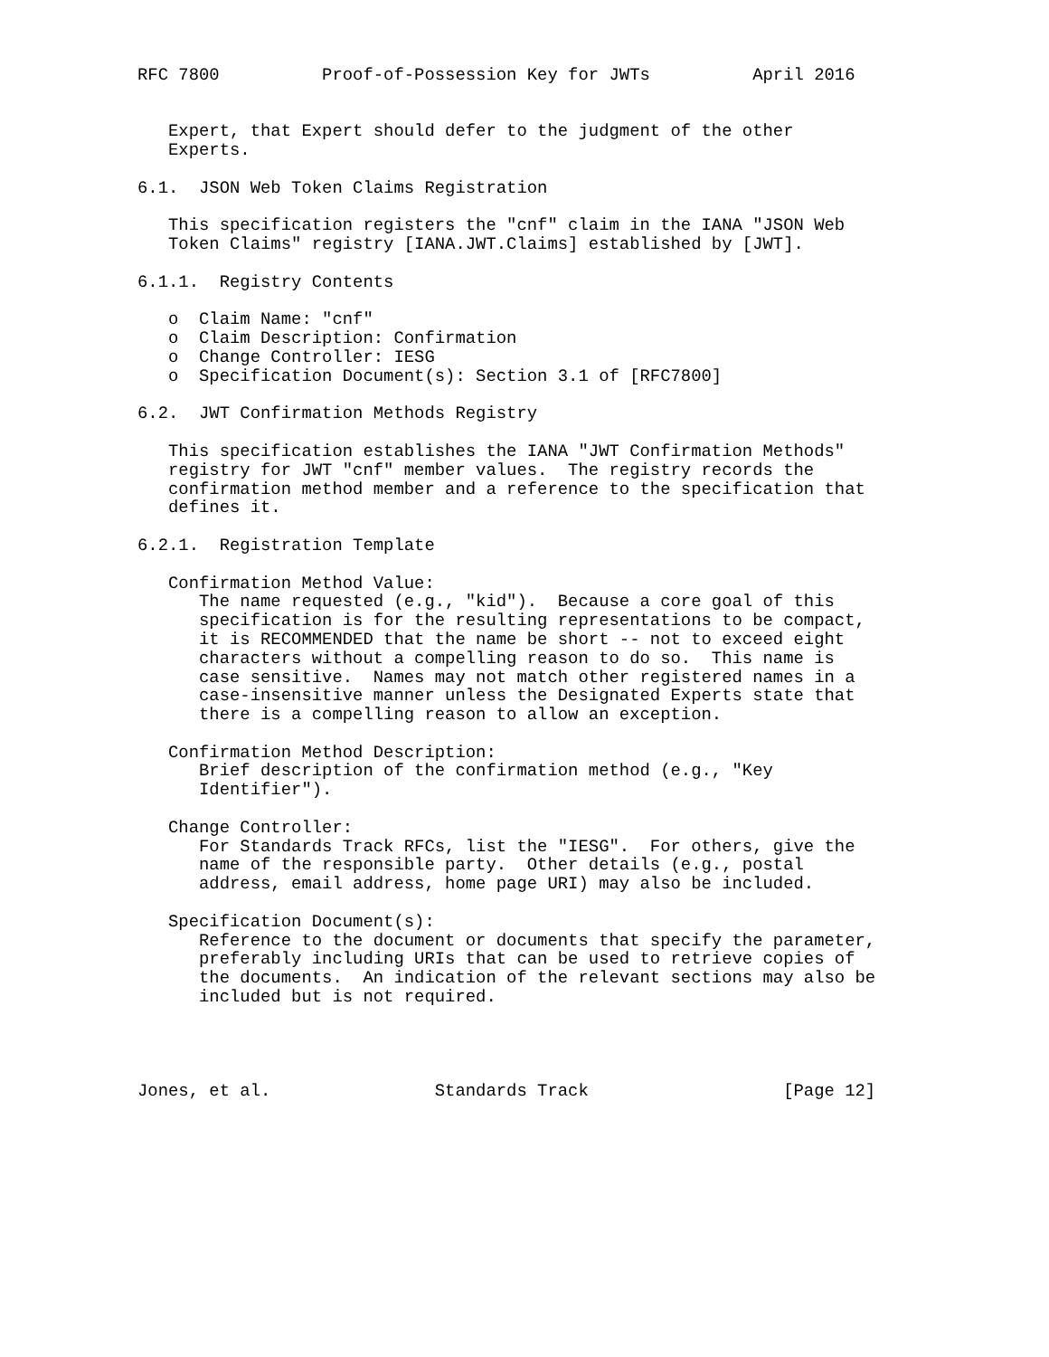RFC 7800          Proof-of-Possession Key for JWTs          April 2016


   Expert, that Expert should defer to the judgment of the other
   Experts.

6.1.  JSON Web Token Claims Registration

   This specification registers the "cnf" claim in the IANA "JSON Web
   Token Claims" registry [IANA.JWT.Claims] established by [JWT].

6.1.1.  Registry Contents

   o  Claim Name: "cnf"
   o  Claim Description: Confirmation
   o  Change Controller: IESG
   o  Specification Document(s): Section 3.1 of [RFC7800]

6.2.  JWT Confirmation Methods Registry

   This specification establishes the IANA "JWT Confirmation Methods"
   registry for JWT "cnf" member values.  The registry records the
   confirmation method member and a reference to the specification that
   defines it.

6.2.1.  Registration Template

   Confirmation Method Value:
      The name requested (e.g., "kid").  Because a core goal of this
      specification is for the resulting representations to be compact,
      it is RECOMMENDED that the name be short -- not to exceed eight
      characters without a compelling reason to do so.  This name is
      case sensitive.  Names may not match other registered names in a
      case-insensitive manner unless the Designated Experts state that
      there is a compelling reason to allow an exception.

   Confirmation Method Description:
      Brief description of the confirmation method (e.g., "Key
      Identifier").

   Change Controller:
      For Standards Track RFCs, list the "IESG".  For others, give the
      name of the responsible party.  Other details (e.g., postal
      address, email address, home page URI) may also be included.

   Specification Document(s):
      Reference to the document or documents that specify the parameter,
      preferably including URIs that can be used to retrieve copies of
      the documents.  An indication of the relevant sections may also be
      included but is not required.




Jones, et al.                Standards Track                   [Page 12]